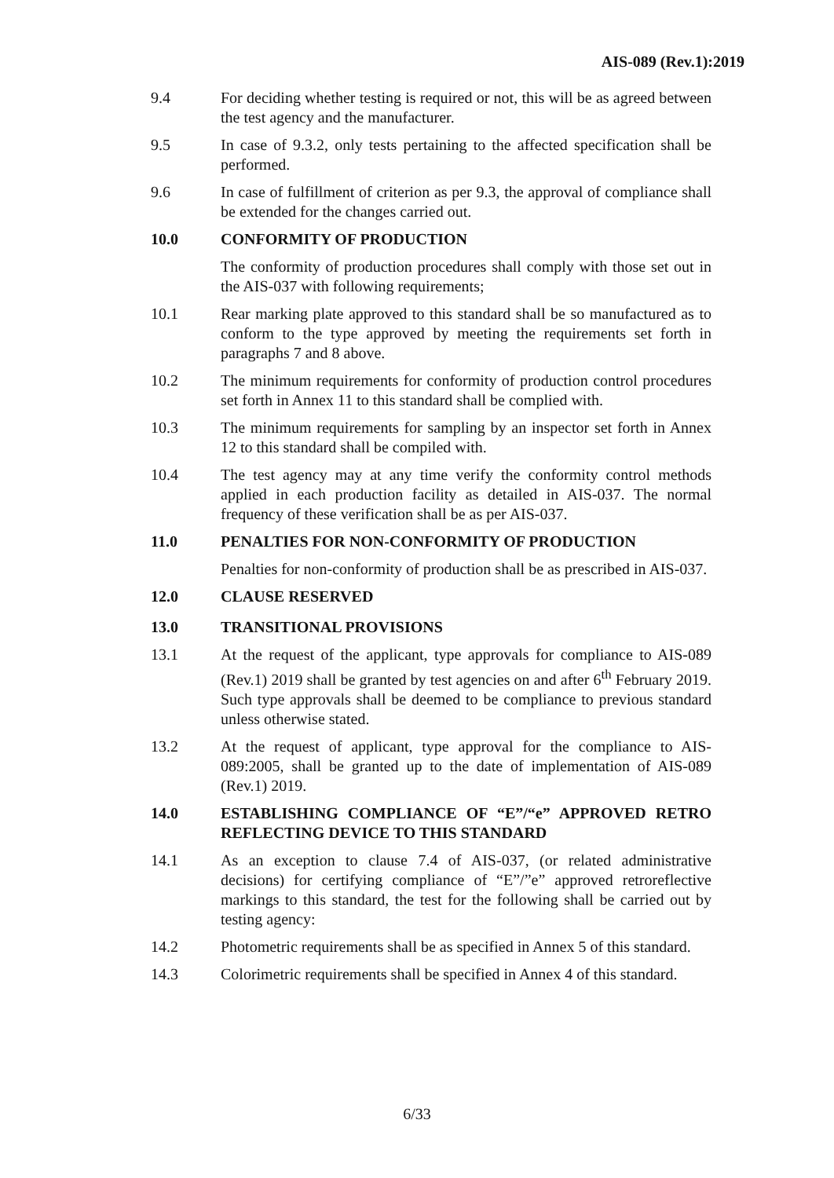AIS-089 (Rev.1):2019
9.4 For deciding whether testing is required or not, this will be as agreed between the test agency and the manufacturer.
9.5 In case of 9.3.2, only tests pertaining to the affected specification shall be performed.
9.6 In case of fulfillment of criterion as per 9.3, the approval of compliance shall be extended for the changes carried out.
10.0 CONFORMITY OF PRODUCTION
The conformity of production procedures shall comply with those set out in the AIS-037 with following requirements;
10.1 Rear marking plate approved to this standard shall be so manufactured as to conform to the type approved by meeting the requirements set forth in paragraphs 7 and 8 above.
10.2 The minimum requirements for conformity of production control procedures set forth in Annex 11 to this standard shall be complied with.
10.3 The minimum requirements for sampling by an inspector set forth in Annex 12 to this standard shall be compiled with.
10.4 The test agency may at any time verify the conformity control methods applied in each production facility as detailed in AIS-037. The normal frequency of these verification shall be as per AIS-037.
11.0 PENALTIES FOR NON-CONFORMITY OF PRODUCTION
Penalties for non-conformity of production shall be as prescribed in AIS-037.
12.0 CLAUSE RESERVED
13.0 TRANSITIONAL PROVISIONS
13.1 At the request of the applicant, type approvals for compliance to AIS-089 (Rev.1) 2019 shall be granted by test agencies on and after 6<sup>th</sup> February 2019. Such type approvals shall be deemed to be compliance to previous standard unless otherwise stated.
13.2 At the request of applicant, type approval for the compliance to AIS-089:2005, shall be granted up to the date of implementation of AIS-089 (Rev.1) 2019.
14.0 ESTABLISHING COMPLIANCE OF “E”/“e” APPROVED RETRO REFLECTING DEVICE TO THIS STANDARD
14.1 As an exception to clause 7.4 of AIS-037, (or related administrative decisions) for certifying compliance of “E”/”e” approved retroreflective markings to this standard, the test for the following shall be carried out by testing agency:
14.2 Photometric requirements shall be as specified in Annex 5 of this standard.
14.3 Colorimetric requirements shall be specified in Annex 4 of this standard.
6/33